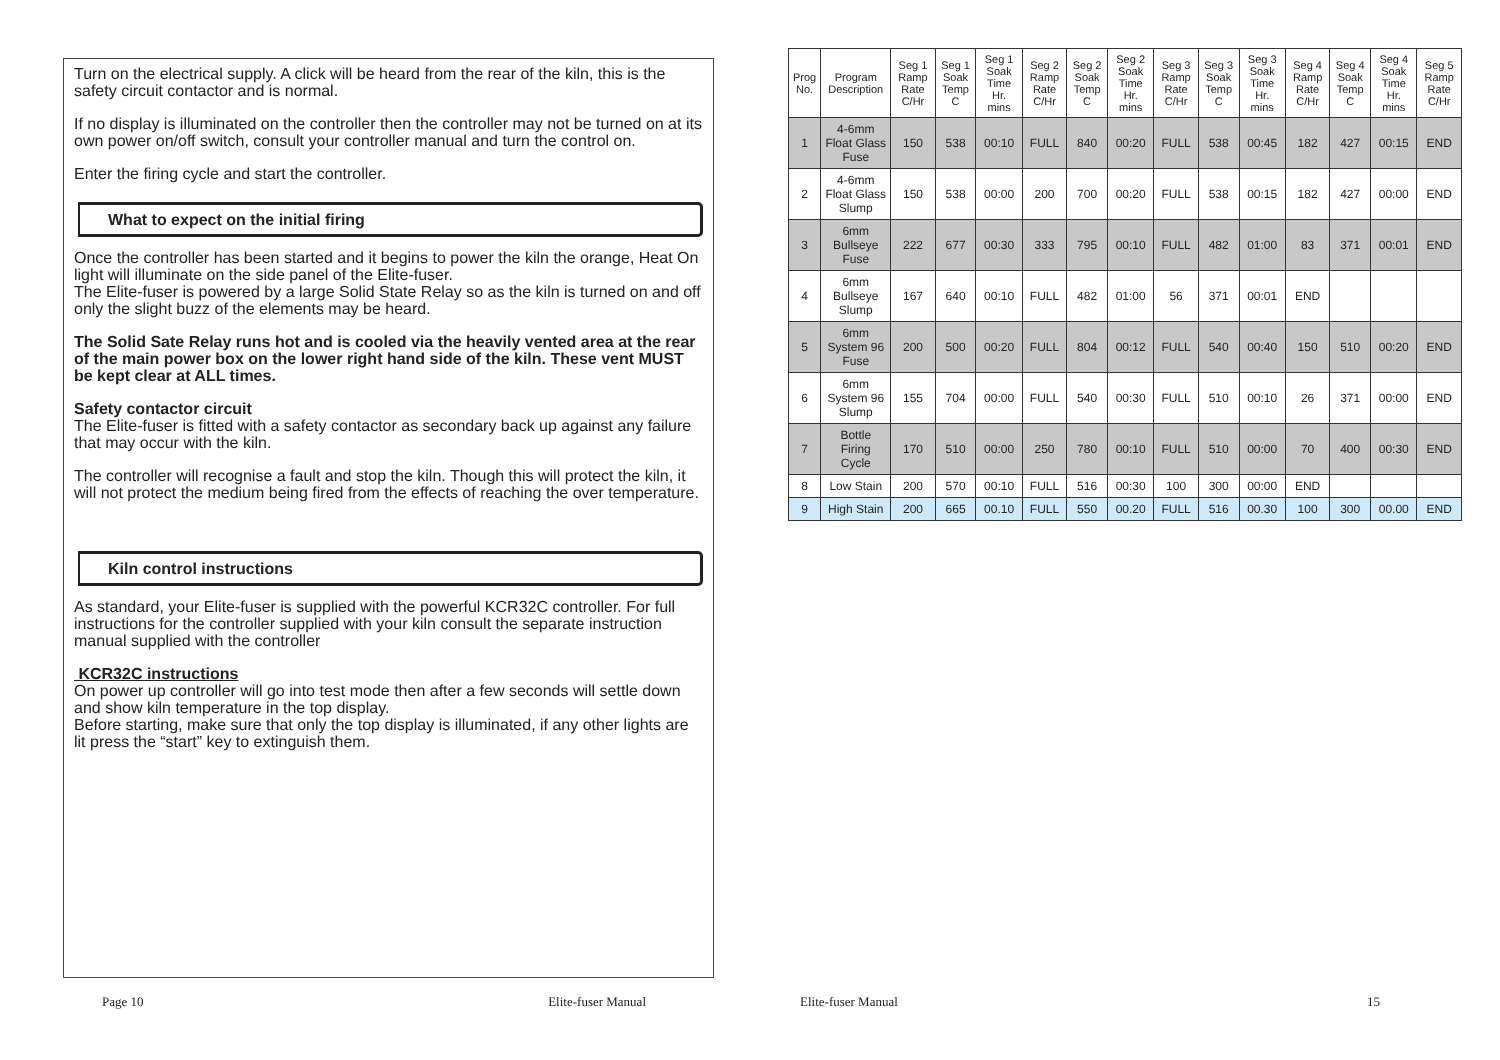Turn on the electrical supply. A click will be heard from the rear of the kiln, this is the safety circuit contactor and is normal.
If no display is illuminated on the controller then the controller may not be turned on at its own power on/off switch, consult your controller manual and turn the control on.
Enter the firing cycle and start the controller.
What to expect on the initial firing
Once the controller has been started and it begins to power the kiln the orange, Heat On light will illuminate on the side panel of the Elite-fuser.
The Elite-fuser is powered by a large Solid State Relay so as the kiln is turned on and off only the slight buzz of the elements may be heard.
The Solid Sate Relay runs hot and is cooled via the heavily vented area at the rear of the main power box on the lower right hand side of the kiln. These vent MUST be kept clear at ALL times.
Safety contactor circuit
The Elite-fuser is fitted with a safety contactor as secondary back up against any failure that may occur with the kiln.
The controller will recognise a fault and stop the kiln. Though this will protect the kiln, it will not protect the medium being fired from the effects of reaching the over temperature.
Kiln control instructions
As standard, your Elite-fuser is supplied with the powerful KCR32C controller. For full instructions for the controller supplied with your kiln consult the separate instruction manual supplied with the controller
KCR32C instructions
On power up controller will go into test mode then after a few seconds will settle down and show kiln temperature in the top display.
Before starting, make sure that only the top display is illuminated, if any other lights are lit press the “start” key to extinguish them.
Page 10 Elite-fuser Manual
| Prog No. | Program Description | Seg 1 Ramp Rate C/Hr | Seg 1 Soak Temp C | Seg 1 Soak Time Hr. mins | Seg 2 Ramp Rate C/Hr | Seg 2 Soak Temp C | Seg 2 Soak Time Hr. mins | Seg 3 Ramp Rate C/Hr | Seg 3 Soak Temp C | Seg 3 Soak Time Hr. mins | Seg 4 Ramp Rate C/Hr | Seg 4 Soak Temp C | Seg 4 Soak Time Hr. mins | Seg 5 Ramp Rate C/Hr |
| --- | --- | --- | --- | --- | --- | --- | --- | --- | --- | --- | --- | --- | --- | --- |
| 1 | 4-6mm Float Glass Fuse | 150 | 538 | 00:10 | FULL | 840 | 00:20 | FULL | 538 | 00:45 | 182 | 427 | 00:15 | END |
| 2 | 4-6mm Float Glass Slump | 150 | 538 | 00:00 | 200 | 700 | 00:20 | FULL | 538 | 00:15 | 182 | 427 | 00:00 | END |
| 3 | 6mm Bullseye Fuse | 222 | 677 | 00:30 | 333 | 795 | 00:10 | FULL | 482 | 01:00 | 83 | 371 | 00:01 | END |
| 4 | 6mm Bullseye Slump | 167 | 640 | 00:10 | FULL | 482 | 01:00 | 56 | 371 | 00:01 | END | | | |
| 5 | 6mm System 96 Fuse | 200 | 500 | 00:20 | FULL | 804 | 00:12 | FULL | 540 | 00:40 | 150 | 510 | 00:20 | END |
| 6 | 6mm System 96 Slump | 155 | 704 | 00:00 | FULL | 540 | 00:30 | FULL | 510 | 00:10 | 26 | 371 | 00:00 | END |
| 7 | Bottle Firing Cycle | 170 | 510 | 00:00 | 250 | 780 | 00:10 | FULL | 510 | 00:00 | 70 | 400 | 00:30 | END |
| 8 | Low Stain | 200 | 570 | 00:10 | FULL | 516 | 00:30 | 100 | 300 | 00:00 | END | | | |
| 9 | High Stain | 200 | 665 | 00.10 | FULL | 550 | 00.20 | FULL | 516 | 00.30 | 100 | 300 | 00.00 | END |
Elite-fuser Manual 15